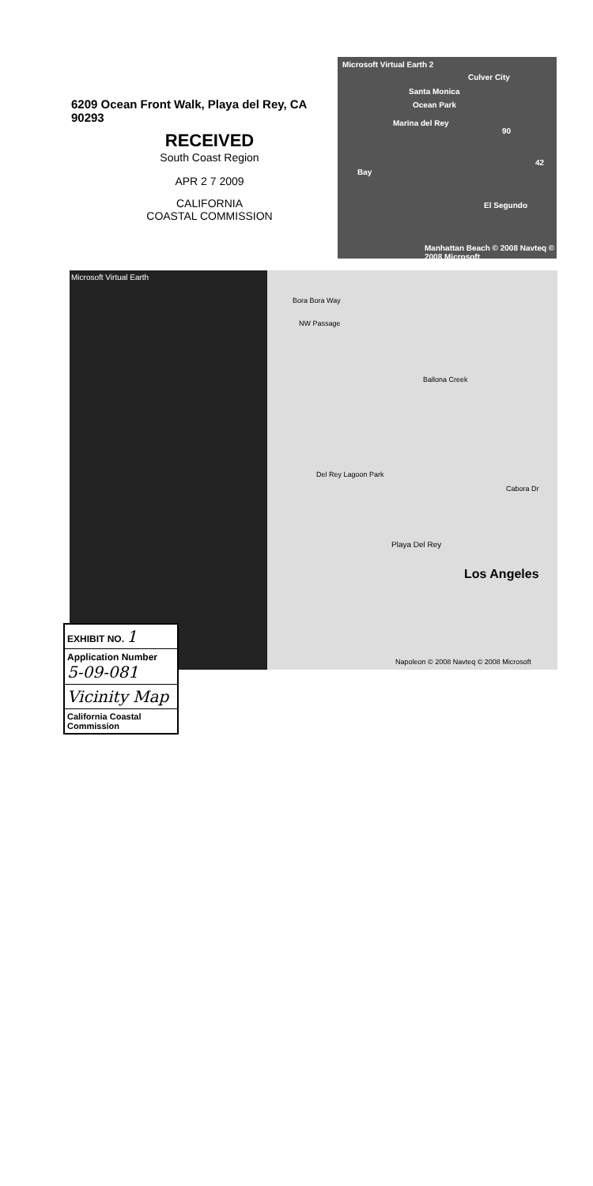6209 Ocean Front Walk, Playa del Rey, CA
90293
RECEIVED
South Coast Region
APR 2 7 2009
CALIFORNIA
COASTAL COMMISSION
Microsoft Virtual Earth 2
Culver City
Santa Monica
Ocean Park
Marina del Rey
90
42
Bay
El Segundo
Manhattan Beach © 2008 Navteq © 2008 Microsoft
Microsoft Virtual Earth
Bora Bora Way
NW Passage
Ballona Creek
Del Rey Lagoon Park
Cabora Dr
Playa Del Rey
Los Angeles
Napoleon © 2008 Navteq © 2008 Microsoft
EXHIBIT NO. 1
Application Number
5-09-081
Vicinity Map
California Coastal Commission